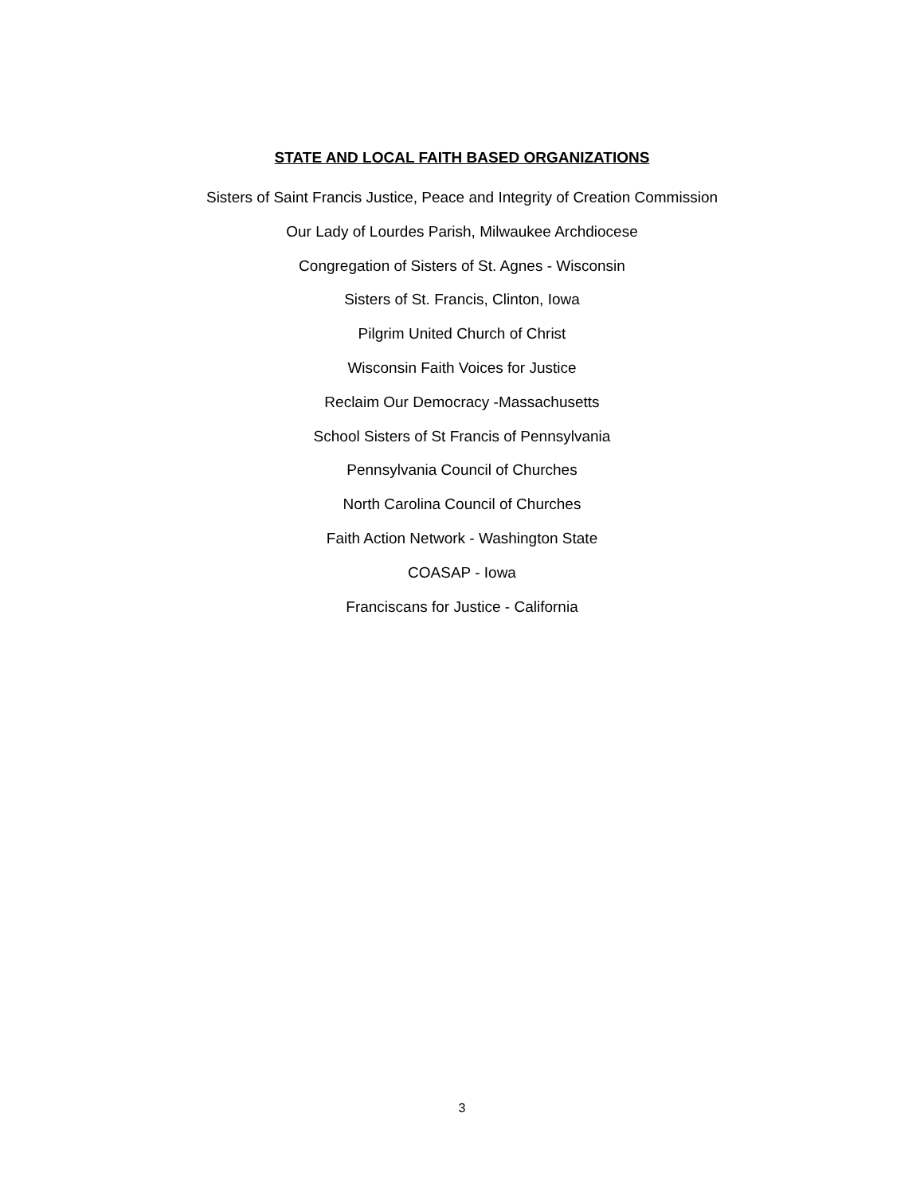STATE AND LOCAL FAITH BASED ORGANIZATIONS
Sisters of Saint Francis Justice, Peace and Integrity of Creation Commission
Our Lady of Lourdes Parish, Milwaukee Archdiocese
Congregation of Sisters of St. Agnes - Wisconsin
Sisters of St. Francis, Clinton, Iowa
Pilgrim United Church of Christ
Wisconsin Faith Voices for Justice
Reclaim Our Democracy -Massachusetts
School Sisters of St Francis of Pennsylvania
Pennsylvania Council of Churches
North Carolina Council of Churches
Faith Action Network - Washington State
COASAP - Iowa
Franciscans for Justice - California
3